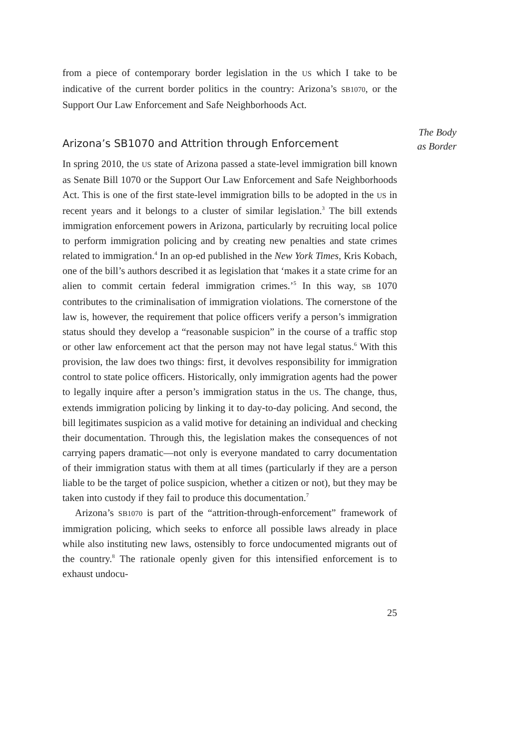from a piece of contemporary border legislation in the US which I take to be indicative of the current border politics in the country: Arizona’s SB1070, or the Support Our Law Enforcement and Safe Neighborhoods Act.
Arizona’s SB1070 and Attrition through Enforcement
In spring 2010, the US state of Arizona passed a state-level immigration bill known as Senate Bill 1070 or the Support Our Law Enforcement and Safe Neighborhoods Act. This is one of the first state-level immigration bills to be adopted in the US in recent years and it belongs to a cluster of similar legislation.<sup>3</sup> The bill extends immigration enforcement powers in Arizona, particularly by recruiting local police to perform immigration policing and by creating new penalties and state crimes related to immigration.<sup>4</sup> In an op-ed published in the New York Times, Kris Kobach, one of the bill’s authors described it as legislation that ‘makes it a state crime for an alien to commit certain federal immigration crimes.’<sup>5</sup> In this way, SB 1070 contributes to the criminalisation of immigration violations. The cornerstone of the law is, however, the requirement that police officers verify a person’s immigration status should they develop a “reasonable suspicion” in the course of a traffic stop or other law enforcement act that the person may not have legal status.<sup>6</sup> With this provision, the law does two things: first, it devolves responsibility for immigration control to state police officers. Historically, only immigration agents had the power to legally inquire after a person’s immigration status in the US. The change, thus, extends immigration policing by linking it to day-to-day policing. And second, the bill legitimates suspicion as a valid motive for detaining an individual and checking their documentation. Through this, the legislation makes the consequences of not carrying papers dramatic—not only is everyone mandated to carry documentation of their immigration status with them at all times (particularly if they are a person liable to be the target of police suspicion, whether a citizen or not), but they may be taken into custody if they fail to produce this documentation.<sup>7</sup>
Arizona’s SB1070 is part of the “attrition-through-enforcement” framework of immigration policing, which seeks to enforce all possible laws already in place while also instituting new laws, ostensibly to force undocumented migrants out of the country.<sup>8</sup> The rationale openly given for this intensified enforcement is to exhaust undocu-
25
The Body as Border